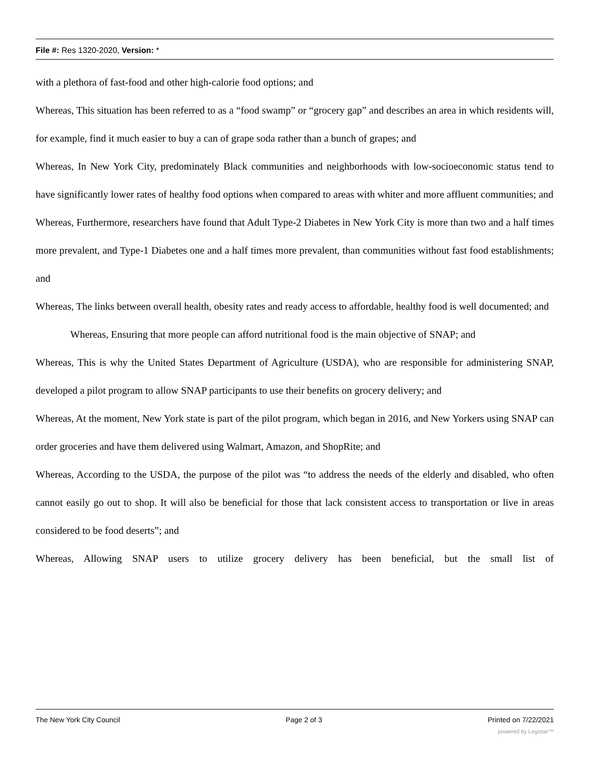File #: Res 1320-2020, Version: *
with a plethora of fast-food and other high-calorie food options; and
Whereas, This situation has been referred to as a “food swamp” or “grocery gap” and describes an area in which residents will, for example, find it much easier to buy a can of grape soda rather than a bunch of grapes; and
Whereas, In New York City, predominately Black communities and neighborhoods with low-socioeconomic status tend to have significantly lower rates of healthy food options when compared to areas with whiter and more affluent communities; and
Whereas, Furthermore, researchers have found that Adult Type-2 Diabetes in New York City is more than two and a half times more prevalent, and Type-1 Diabetes one and a half times more prevalent, than communities without fast food establishments; and
Whereas, The links between overall health, obesity rates and ready access to affordable, healthy food is well documented; and
Whereas, Ensuring that more people can afford nutritional food is the main objective of SNAP; and
Whereas, This is why the United States Department of Agriculture (USDA), who are responsible for administering SNAP, developed a pilot program to allow SNAP participants to use their benefits on grocery delivery; and
Whereas, At the moment, New York state is part of the pilot program, which began in 2016, and New Yorkers using SNAP can order groceries and have them delivered using Walmart, Amazon, and ShopRite; and
Whereas, According to the USDA, the purpose of the pilot was “to address the needs of the elderly and disabled, who often cannot easily go out to shop. It will also be beneficial for those that lack consistent access to transportation or live in areas considered to be food deserts”; and
Whereas, Allowing SNAP users to utilize grocery delivery has been beneficial, but the small list of
The New York City Council Page 2 of 3 Printed on 7/22/2021
powered by Legistar™